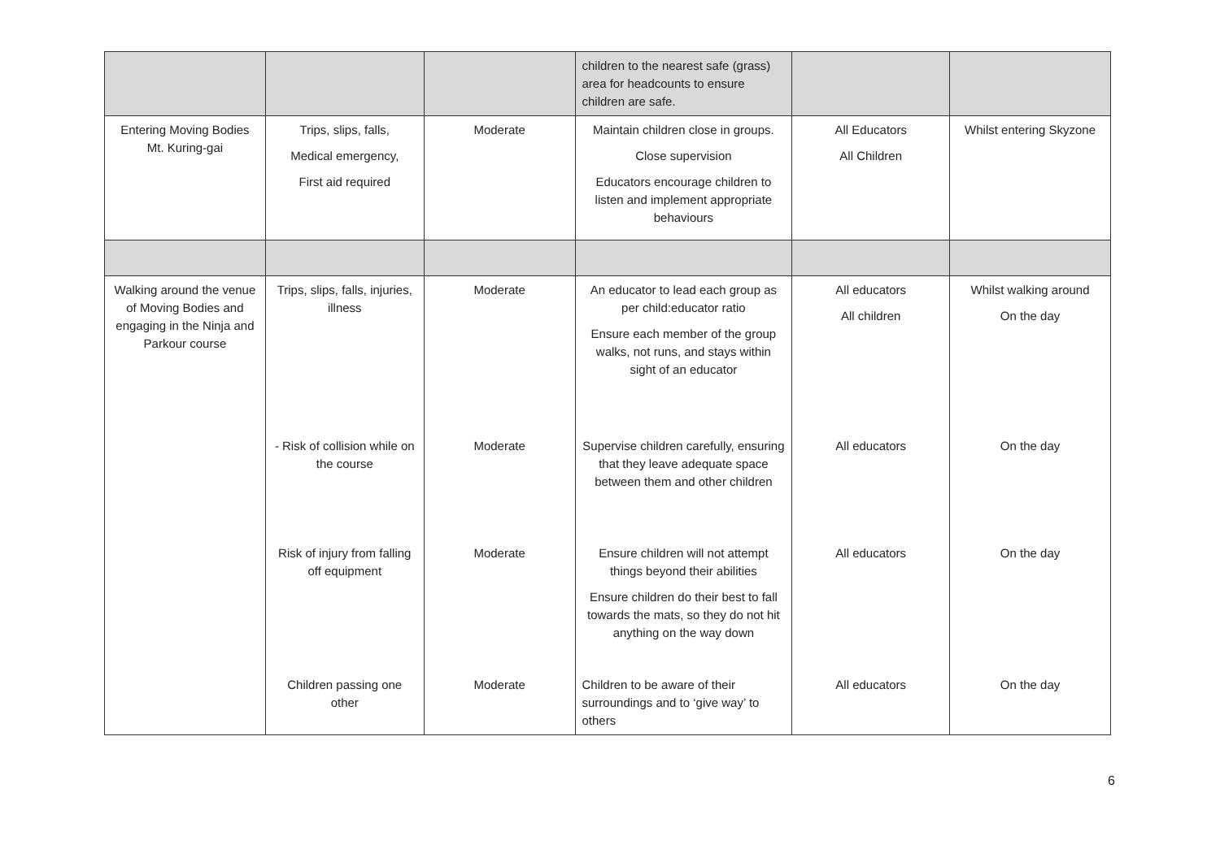| | | | children to the nearest safe (grass) area for headcounts to ensure children are safe. | | |
| Entering Moving Bodies Mt. Kuring-gai | Trips, slips, falls, Medical emergency, First aid required | Moderate | Maintain children close in groups. Close supervision Educators encourage children to listen and implement appropriate behaviours | All Educators All Children | Whilst entering Skyzone |
| Walking around the venue of Moving Bodies and engaging in the Ninja and Parkour course | Trips, slips, falls, injuries, illness | Moderate | An educator to lead each group as per child:educator ratio Ensure each member of the group walks, not runs, and stays within sight of an educator | All educators All children | Whilst walking around On the day |
| | - Risk of collision while on the course | Moderate | Supervise children carefully, ensuring that they leave adequate space between them and other children | All educators | On the day |
| | Risk of injury from falling off equipment | Moderate | Ensure children will not attempt things beyond their abilities Ensure children do their best to fall towards the mats, so they do not hit anything on the way down | All educators | On the day |
| | Children passing one other | Moderate | Children to be aware of their surroundings and to ‘give way’ to others | All educators | On the day |
6